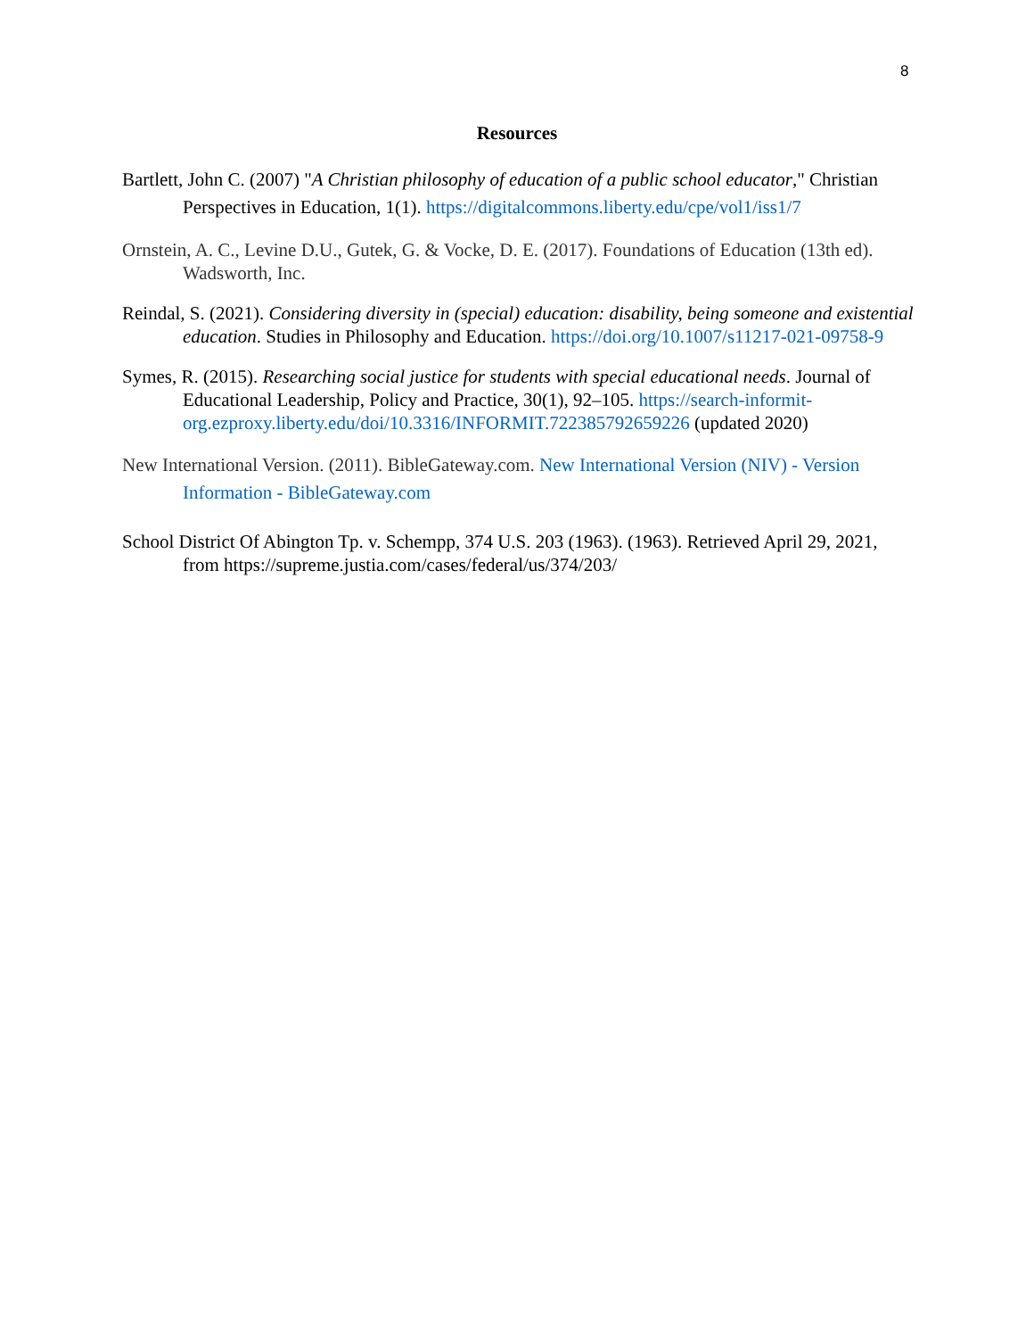8
Resources
Bartlett, John C. (2007) "A Christian philosophy of education of a public school educator," Christian Perspectives in Education, 1(1). https://digitalcommons.liberty.edu/cpe/vol1/iss1/7
Ornstein, A. C., Levine D.U., Gutek, G. & Vocke, D. E. (2017). Foundations of Education (13th ed). Wadsworth, Inc.
Reindal, S. (2021). Considering diversity in (special) education: disability, being someone and existential education. Studies in Philosophy and Education. https://doi.org/10.1007/s11217-021-09758-9
Symes, R. (2015). Researching social justice for students with special educational needs. Journal of Educational Leadership, Policy and Practice, 30(1), 92–105. https://search-informit-org.ezproxy.liberty.edu/doi/10.3316/INFORMIT.722385792659226 (updated 2020)
New International Version. (2011). BibleGateway.com. New International Version (NIV) - Version Information - BibleGateway.com
School District Of Abington Tp. v. Schempp, 374 U.S. 203 (1963). (1963). Retrieved April 29, 2021, from https://supreme.justia.com/cases/federal/us/374/203/